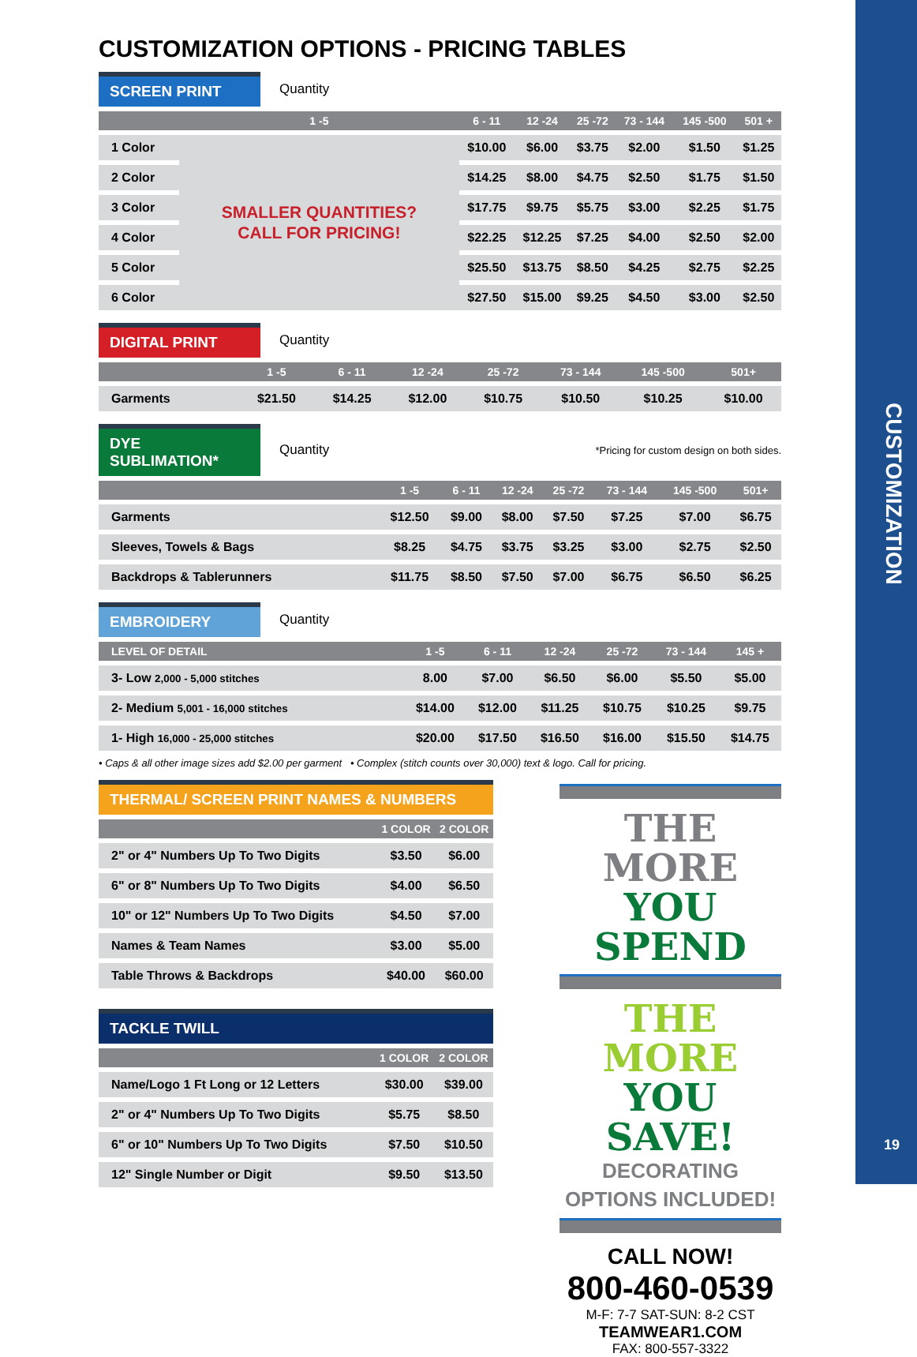CUSTOMIZATION
19
CUSTOMIZATION OPTIONS - PRICING TABLES
SCREEN PRINT
Quantity
| | 1 -5 | 6 - 11 | 12 -24 | 25 -72 | 73 - 144 | 145 -500 | 501 + |
| --- | --- | --- | --- | --- | --- | --- | --- |
| 1 Color | SMALLER QUANTITIES? CALL FOR PRICING! | $10.00 | $6.00 | $3.75 | $2.00 | $1.50 | $1.25 |
| 2 Color | | $14.25 | $8.00 | $4.75 | $2.50 | $1.75 | $1.50 |
| 3 Color | | $17.75 | $9.75 | $5.75 | $3.00 | $2.25 | $1.75 |
| 4 Color | | $22.25 | $12.25 | $7.25 | $4.00 | $2.50 | $2.00 |
| 5 Color | | $25.50 | $13.75 | $8.50 | $4.25 | $2.75 | $2.25 |
| 6 Color | | $27.50 | $15.00 | $9.25 | $4.50 | $3.00 | $2.50 |
DIGITAL PRINT
Quantity
| | 1 -5 | 6 - 11 | 12 -24 | 25 -72 | 73 - 144 | 145 -500 | 501+ |
| --- | --- | --- | --- | --- | --- | --- | --- |
| Garments | $21.50 | $14.25 | $12.00 | $10.75 | $10.50 | $10.25 | $10.00 |
DYE SUBLIMATION*
Quantity
*Pricing for custom design on both sides.
| | 1 -5 | 6 - 11 | 12 -24 | 25 -72 | 73 - 144 | 145 -500 | 501+ |
| --- | --- | --- | --- | --- | --- | --- | --- |
| Garments | $12.50 | $9.00 | $8.00 | $7.50 | $7.25 | $7.00 | $6.75 |
| Sleeves, Towels & Bags | $8.25 | $4.75 | $3.75 | $3.25 | $3.00 | $2.75 | $2.50 |
| Backdrops & Tablerunners | $11.75 | $8.50 | $7.50 | $7.00 | $6.75 | $6.50 | $6.25 |
EMBROIDERY
Quantity
| LEVEL OF DETAIL | 1 -5 | 6 - 11 | 12 -24 | 25 -72 | 73 - 144 | 145 + | |
| --- | --- | --- | --- | --- | --- | --- | --- |
| 3- Low 2,000 - 5,000 stitches | 8.00 | $7.00 | $6.50 | $6.00 | $5.50 | $5.00 | |
| 2- Medium 5,001 - 16,000 stitches | $14.00 | $12.00 | $11.25 | $10.75 | $10.25 | $9.75 | |
| 1- High 16,000 - 25,000 stitches | $20.00 | $17.50 | $16.50 | $16.00 | $15.50 | $14.75 | |
• Caps & all other image sizes add $2.00 per garment • Complex (stitch counts over 30,000) text & logo. Call for pricing.
THERMAL/ SCREEN PRINT NAMES & NUMBERS
| | 1 COLOR | 2 COLOR |
| --- | --- | --- |
| 2" or 4" Numbers Up To Two Digits | $3.50 | $6.00 |
| 6" or 8" Numbers Up To Two Digits | $4.00 | $6.50 |
| 10" or 12" Numbers Up To Two Digits | $4.50 | $7.00 |
| Names & Team Names | $3.00 | $5.00 |
| Table Throws & Backdrops | $40.00 | $60.00 |
TACKLE TWILL
| | 1 COLOR | 2 COLOR |
| --- | --- | --- |
| Name/Logo 1 Ft Long or 12 Letters | $30.00 | $39.00 |
| 2" or 4" Numbers Up To Two Digits | $5.75 | $8.50 |
| 6" or 10" Numbers Up To Two Digits | $7.50 | $10.50 |
| 12" Single Number or Digit | $9.50 | $13.50 |
THE MORE
YOU SPEND
THE MORE
YOU SAVE!
DECORATING
OPTIONS INCLUDED!
CALL NOW!
800-460-0539
M-F: 7-7 SAT-SUN: 8-2 CST
TEAMWEAR1.COM
FAX: 800-557-3322